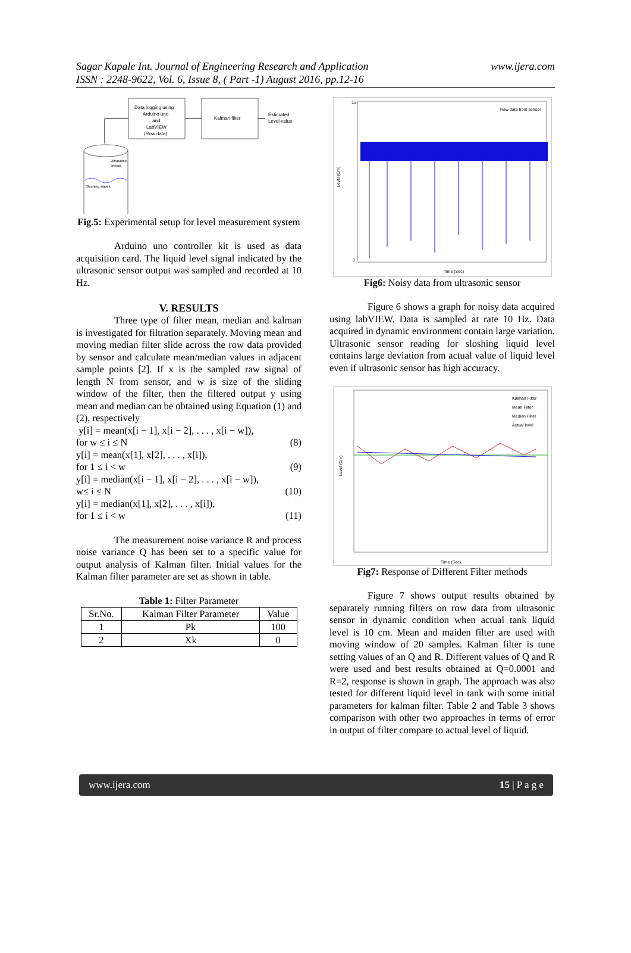Sagar Kapale Int. Journal of Engineering Research and Application
ISSN : 2248-9622, Vol. 6, Issue 8, ( Part -1) August 2016, pp.12-16
www.ijera.com
Data logging using
Arduino uno
and
LabVIEW
(Row data)
Kalman filter
Estimated
Level value
Ultrasonic
sensor
Sloshing waves
Fig.5: Experimental setup for level measurement system
Arduino uno controller kit is used as data acquisition card. The liquid level signal indicated by the ultrasonic sensor output was sampled and recorded at 10 Hz.
V. RESULTS
Three type of filter mean, median and kalman is investigated for filtration separately. Moving mean and moving median filter slide across the row data provided by sensor and calculate mean/median values in adjacent sample points [2]. If x is the sampled raw signal of length N from sensor, and w is size of the sliding window of the filter, then the filtered output y using mean and median can be obtained using Equation (1) and (2), respectively
y[i] = mean(x[i − 1], x[i − 2], . . . , x[i − w]),
for w ≤ i ≤ N (8)
y[i] = mean(x[1], x[2], . . . , x[i]),
for 1 ≤ i < w (9)
y[i] = median(x[i − 1], x[i − 2], . . . , x[i − w]),
w≤ i ≤ N (10)
y[i] = median(x[1], x[2], . . . , x[i]),
for 1 ≤ i < w (11)
The measurement noise variance R and process noise variance Q has been set to a specific value for output analysis of Kalman filter. Initial values for the Kalman filter parameter are set as shown in table.
Table 1: Filter Parameter
| Sr.No. | Kalman Filter Parameter | Value |
| --- | --- | --- |
| 1 | Pk | 100 |
| 2 | Xk | 0 |
Raw data from sensor
Level (Cm)
15
0
Time (Sec)
Fig6: Noisy data from ultrasonic sensor
Figure 6 shows a graph for noisy data acquired using labVIEW. Data is sampled at rate 10 Hz. Data acquired in dynamic environment contain large variation. Ultrasonic sensor reading for sloshing liquid level contains large deviation from actual value of liquid level even if ultrasonic sensor has high accuracy.
Kalman Filter
Mean Filter
Median Filter
Actual level
Level (Cm)
Time (Sec)
Fig7: Response of Different Filter methods
Figure 7 shows output results obtained by separately running filters on row data from ultrasonic sensor in dynamic condition when actual tank liquid level is 10 cm. Mean and maiden filter are used with moving window of 20 samples. Kalman filter is tune setting values of an Q and R. Different values of Q and R were used and best results obtained at Q=0.0001 and R=2, response is shown in graph. The approach was also tested for different liquid level in tank with some initial parameters for kalman filter. Table 2 and Table 3 shows comparison with other two approaches in terms of error in output of filter compare to actual level of liquid.
www.ijera.com 15 | P a g e